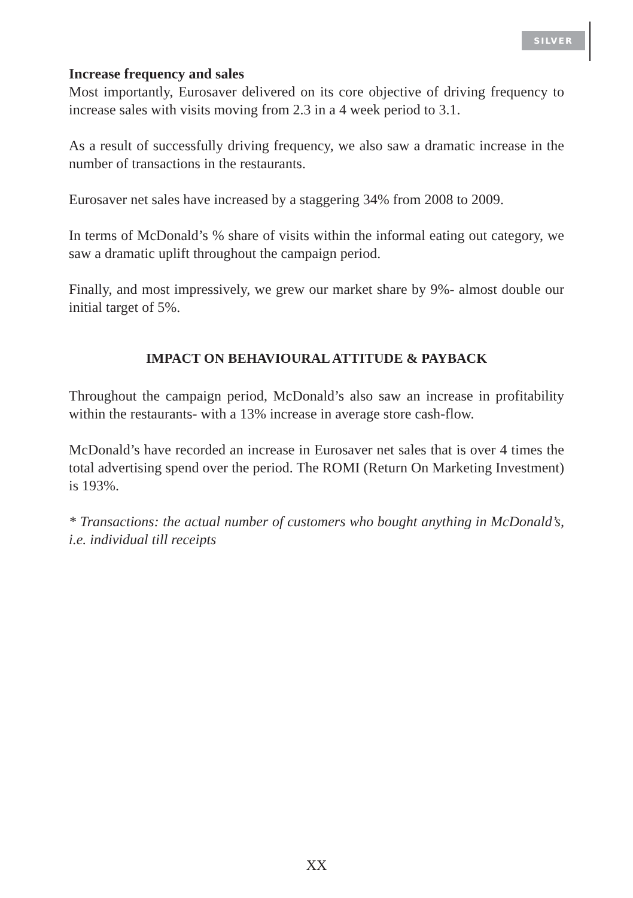SILVER
Increase frequency and sales
Most importantly, Eurosaver delivered on its core objective of driving frequency to increase sales with visits moving from 2.3 in a 4 week period to 3.1.
As a result of successfully driving frequency, we also saw a dramatic increase in the number of transactions in the restaurants.
Eurosaver net sales have increased by a staggering 34% from 2008 to 2009.
In terms of McDonald’s % share of visits within the informal eating out category, we saw a dramatic uplift throughout the campaign period.
Finally, and most impressively, we grew our market share by 9%- almost double our initial target of 5%.
IMPACT ON BEHAVIOURAL ATTITUDE & PAYBACK
Throughout the campaign period, McDonald’s also saw an increase in profitability within the restaurants- with a 13% increase in average store cash-flow.
McDonald’s have recorded an increase in Eurosaver net sales that is over 4 times the total advertising spend over the period. The ROMI (Return On Marketing Investment) is 193%.
* Transactions: the actual number of customers who bought anything in McDonald’s, i.e. individual till receipts
XX